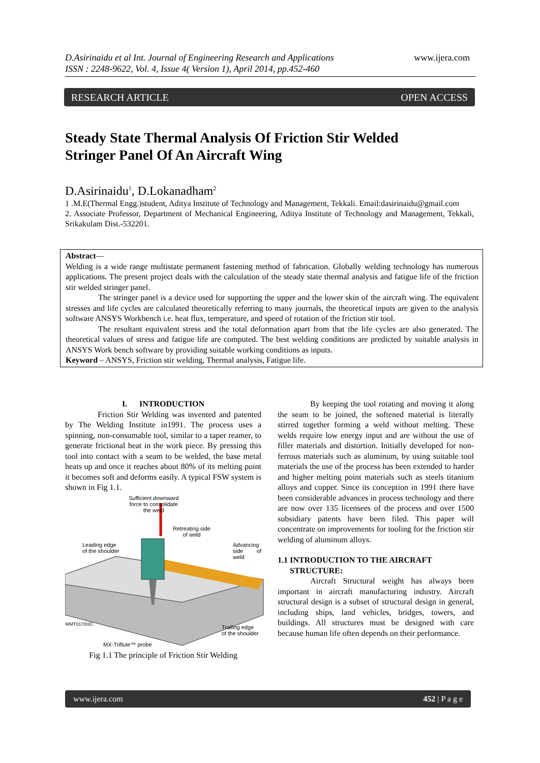D.Asirinaidu et al Int. Journal of Engineering Research and Applications
ISSN : 2248-9622, Vol. 4, Issue 4( Version 1), April 2014, pp.452-460
www.ijera.com
RESEARCH ARTICLE OPEN ACCESS
Steady State Thermal Analysis Of Friction Stir Welded
Stringer Panel Of An Aircraft Wing
D.Asirinaidu<sup>1</sup>, D.Lokanadham<sup>2</sup>
1 .M.E(Thermal Engg.)student, Aditya Institute of Technology and Management, Tekkali. Email:dasirinaidu@gmail.com
2. Associate Professor, Department of Mechanical Engineering, Aditya Institute of Technology and Management, Tekkali, Srikakulam Dist.-532201.
Abstract—
Welding is a wide range multistate permanent fastening method of fabrication. Globally welding technology has numerous applications. The present project deals with the calculation of the steady state thermal analysis and fatigue life of the friction stir welded stringer panel.
The stringer panel is a device used for supporting the upper and the lower skin of the aircraft wing. The equivalent stresses and life cycles are calculated theoretically referring to many journals, the theoretical inputs are given to the analysis software ANSYS Workbench i.e. heat flux, temperature, and speed of rotation of the friction stir tool.
The resultant equivalent stress and the total deformation apart from that the life cycles are also generated. The theoretical values of stress and fatigue life are computed. The best welding conditions are predicted by suitable analysis in ANSYS Work bench software by providing suitable working conditions as inputs.
Keyword – ANSYS, Friction stir welding, Thermal analysis, Fatigue life.
I. INTRODUCTION
Friction Stir Welding was invented and patented by The Welding Institute in1991. The process uses a spinning, non-consumable tool, similar to a taper reamer, to generate frictional heat in the work piece. By pressing this tool into contact with a seam to be welded, the base metal heats up and once it reaches about 80% of its melting point it becomes soft and deforms easily. A typical FSW system is shown in Fig 1.1.
Sufficient downward
force to consolidate
the weld
Retreating side
of weld
Leading edge
of the shoulder
Advancing
side of weld
WMT017/03C
Trailing edge
of the shoulder
MX-Triflute™ probe
Fig 1.1 The principle of Friction Stir Welding
By keeping the tool rotating and moving it along the seam to be joined, the softened material is literally stirred together forming a weld without melting. These welds require low energy input and are without the use of filler materials and distortion. Initially developed for non-ferrous materials such as aluminum, by using suitable tool materials the use of the process has been extended to harder and higher melting point materials such as steels titanium alloys and copper. Since its conception in 1991 there have been considerable advances in process technology and there are now over 135 licensees of the process and over 1500 subsidiary patents have been filed. This paper will concentrate on improvements for tooling for the friction stir welding of aluminum alloys.
1.1 INTRODUCTION TO THE AIRCRAFT
STRUCTURE:
Aircraft Structural weight has always been important in aircraft manufacturing industry. Aircraft structural design is a subset of structural design in general, including ships, land vehicles, bridges, towers, and buildings. All structures must be designed with care because human life often depends on their performance.
www.ijera.com 452 | P a g e